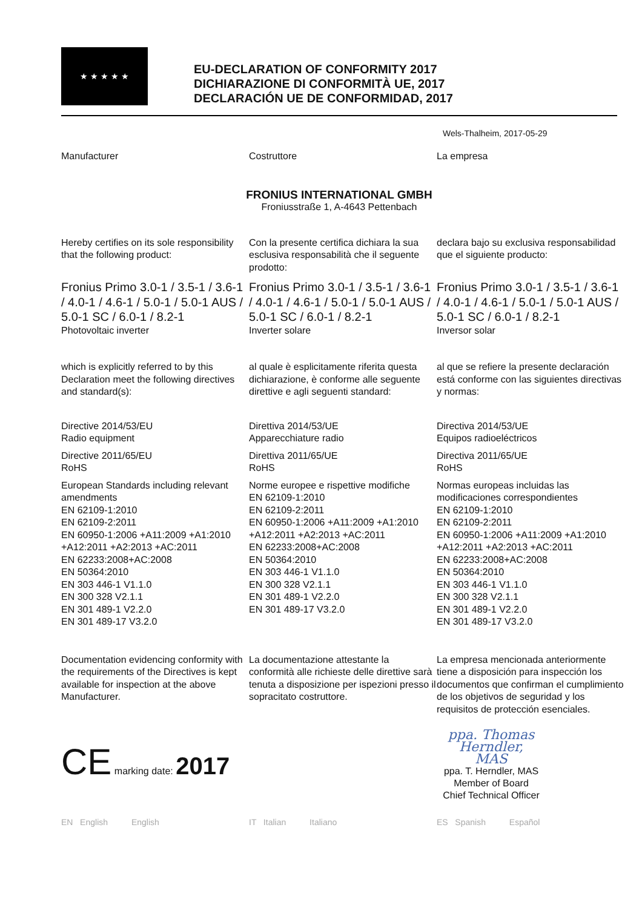★ ★ ★ ★ ★
EU-DECLARATION OF CONFORMITY 2017
DICHIARAZIONE DI CONFORMITÀ UE, 2017
DECLARACIÓN UE DE CONFORMIDAD, 2017
Wels-Thalheim, 2017-05-29
Manufacturer Costruttore La empresa
FRONIUS INTERNATIONAL GMBH
Froniusstraße 1, A-4643 Pettenbach
Hereby certifies on its sole responsibility that the following product:
Con la presente certifica dichiara la sua esclusiva responsabilità che il seguente prodotto:
declara bajo su exclusiva responsabilidad que el siguiente producto:
Fronius Primo 3.0-1 / 3.5-1 / 3.6-1 / 4.0-1 / 4.6-1 / 5.0-1 / 5.0-1 AUS / 5.0-1 SC / 6.0-1 / 8.2-1
Photovoltaic inverter
Fronius Primo 3.0-1 / 3.5-1 / 3.6-1 / 4.0-1 / 4.6-1 / 5.0-1 / 5.0-1 AUS / 5.0-1 SC / 6.0-1 / 8.2-1
Inverter solare
Fronius Primo 3.0-1 / 3.5-1 / 3.6-1 / 4.0-1 / 4.6-1 / 5.0-1 / 5.0-1 AUS / 5.0-1 SC / 6.0-1 / 8.2-1
Inversor solar
which is explicitly referred to by this Declaration meet the following directives and standard(s):
al quale è esplicitamente riferita questa dichiarazione, è conforme alle seguente direttive e agli seguenti standard:
al que se refiere la presente declaración está conforme con las siguientes directivas y normas:
Directive 2014/53/EU
Radio equipment
Directive 2011/65/EU
RoHS
European Standards including relevant amendments
EN 62109-1:2010
EN 62109-2:2011
EN 60950-1:2006 +A11:2009 +A1:2010 +A12:2011 +A2:2013 +AC:2011
EN 62233:2008+AC:2008
EN 50364:2010
EN 303 446-1 V1.1.0
EN 300 328 V2.1.1
EN 301 489-1 V2.2.0
EN 301 489-17 V3.2.0
Direttiva 2014/53/UE
Apparecchiature radio
Direttiva 2011/65/UE
RoHS
Norme europee e rispettive modifiche
EN 62109-1:2010
EN 62109-2:2011
EN 60950-1:2006 +A11:2009 +A1:2010 +A12:2011 +A2:2013 +AC:2011
EN 62233:2008+AC:2008
EN 50364:2010
EN 303 446-1 V1.1.0
EN 300 328 V2.1.1
EN 301 489-1 V2.2.0
EN 301 489-17 V3.2.0
Directiva 2014/53/UE
Equipos radioeléctricos
Directiva 2011/65/UE
RoHS
Normas europeas incluidas las modificaciones correspondientes
EN 62109-1:2010
EN 62109-2:2011
EN 60950-1:2006 +A11:2009 +A1:2010 +A12:2011 +A2:2013 +AC:2011
EN 62233:2008+AC:2008
EN 50364:2010
EN 303 446-1 V1.1.0
EN 300 328 V2.1.1
EN 301 489-1 V2.2.0
EN 301 489-17 V3.2.0
Documentation evidencing conformity with the requirements of the Directives is kept available for inspection at the above Manufacturer.
La documentazione attestante la conformità alle richieste delle direttive sarà tenuta a disposizione per ispezioni presso il sopracitato costruttore.
La empresa mencionada anteriormente tiene a disposición para inspección los documentos que confirman el cumplimiento de los objetivos de seguridad y los requisitos de protección esenciales.
CE marking date: 2017
ppa. Thomas Herndler, MAS
ppa. T. Herndler, MAS
Member of Board
Chief Technical Officer
EN English English IT Italian Italiano ES Spanish Español